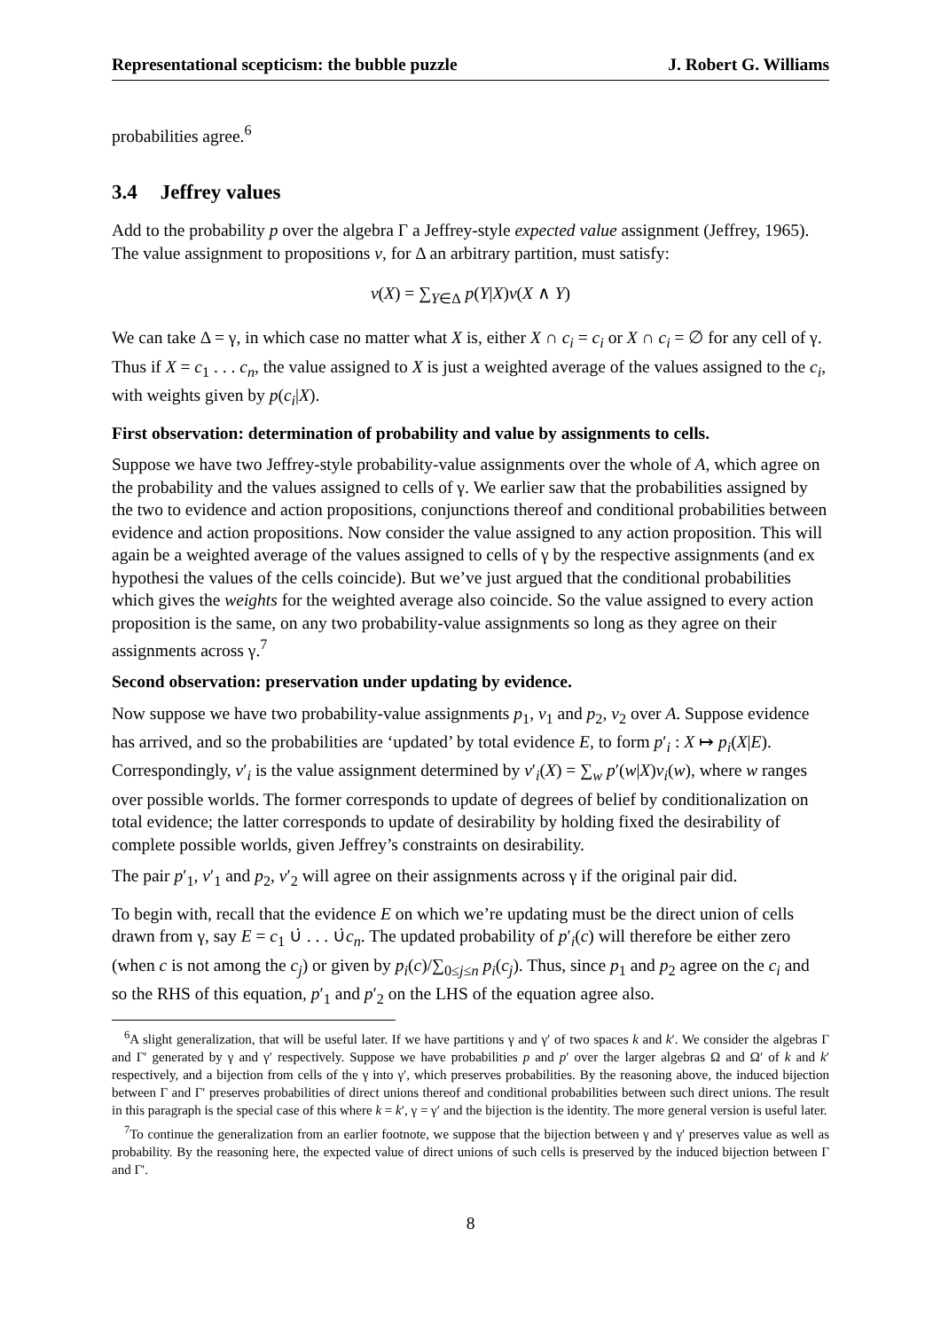Representational scepticism: the bubble puzzle J. Robert G. Williams
probabilities agree.<sup>6</sup>
3.4 Jeffrey values
Add to the probability p over the algebra Γ a Jeffrey-style expected value assignment (Jeffrey, 1965). The value assignment to propositions v, for Δ an arbitrary partition, must satisfy:
v(X) = ∑<sub>Y∈Δ</sub> p(Y|X)v(X ∧ Y)
We can take Δ = γ, in which case no matter what X is, either X ∩ c<sub>i</sub> = c<sub>i</sub> or X ∩ c<sub>i</sub> = ∅ for any cell of γ. Thus if X = c<sub>1</sub> . . . c<sub>n</sub>, the value assigned to X is just a weighted average of the values assigned to the c<sub>i</sub>, with weights given by p(c<sub>i</sub>|X).
First observation: determination of probability and value by assignments to cells.
Suppose we have two Jeffrey-style probability-value assignments over the whole of A, which agree on the probability and the values assigned to cells of γ. We earlier saw that the probabilities assigned by the two to evidence and action propositions, conjunctions thereof and conditional probabilities between evidence and action propositions. Now consider the value assigned to any action proposition. This will again be a weighted average of the values assigned to cells of γ by the respective assignments (and ex hypothesi the values of the cells coincide). But we’ve just argued that the conditional probabilities which gives the weights for the weighted average also coincide. So the value assigned to every action proposition is the same, on any two probability-value assignments so long as they agree on their assignments across γ.<sup>7</sup>
Second observation: preservation under updating by evidence.
Now suppose we have two probability-value assignments p<sub>1</sub>, v<sub>1</sub> and p<sub>2</sub>, v<sub>2</sub> over A. Suppose evidence has arrived, and so the probabilities are ‘updated’ by total evidence E, to form p′<sub>i</sub> : X ↦ p<sub>i</sub>(X|E). Correspondingly, v′<sub>i</sub> is the value assignment determined by v′<sub>i</sub>(X) = ∑<sub>w</sub> p′(w|X)v<sub>i</sub>(w), where w ranges over possible worlds. The former corresponds to update of degrees of belief by conditionalization on total evidence; the latter corresponds to update of desirability by holding fixed the desirability of complete possible worlds, given Jeffrey’s constraints on desirability.
The pair p′<sub>1</sub>, v′<sub>1</sub> and p<sub>2</sub>, v′<sub>2</sub> will agree on their assignments across γ if the original pair did.
To begin with, recall that the evidence E on which we’re updating must be the direct union of cells drawn from γ, say E = c<sub>1</sub> ∪̇ . . . ∪̇c<sub>n</sub>. The updated probability of p′<sub>i</sub>(c) will therefore be either zero (when c is not among the c<sub>j</sub>) or given by p<sub>i</sub>(c)/∑<sub>0≤j≤n</sub> p<sub>i</sub>(c<sub>j</sub>). Thus, since p<sub>1</sub> and p<sub>2</sub> agree on the c<sub>i</sub> and so the RHS of this equation, p′<sub>1</sub> and p′<sub>2</sub> on the LHS of the equation agree also.
<sup>6</sup> A slight generalization, that will be useful later. If we have partitions γ and γ′ of two spaces k and k′. We consider the algebras Γ and Γ′ generated by γ and γ′ respectively. Suppose we have probabilities p and p′ over the larger algebras Ω and Ω′ of k and k′ respectively, and a bijection from cells of the γ into γ′, which preserves probabilities. By the reasoning above, the induced bijection between Γ and Γ′ preserves probabilities of direct unions thereof and conditional probabilities between such direct unions. The result in this paragraph is the special case of this where k = k′, γ = γ′ and the bijection is the identity. The more general version is useful later.
<sup>7</sup> To continue the generalization from an earlier footnote, we suppose that the bijection between γ and γ′ preserves value as well as probability. By the reasoning here, the expected value of direct unions of such cells is preserved by the induced bijection between Γ and Γ′.
8